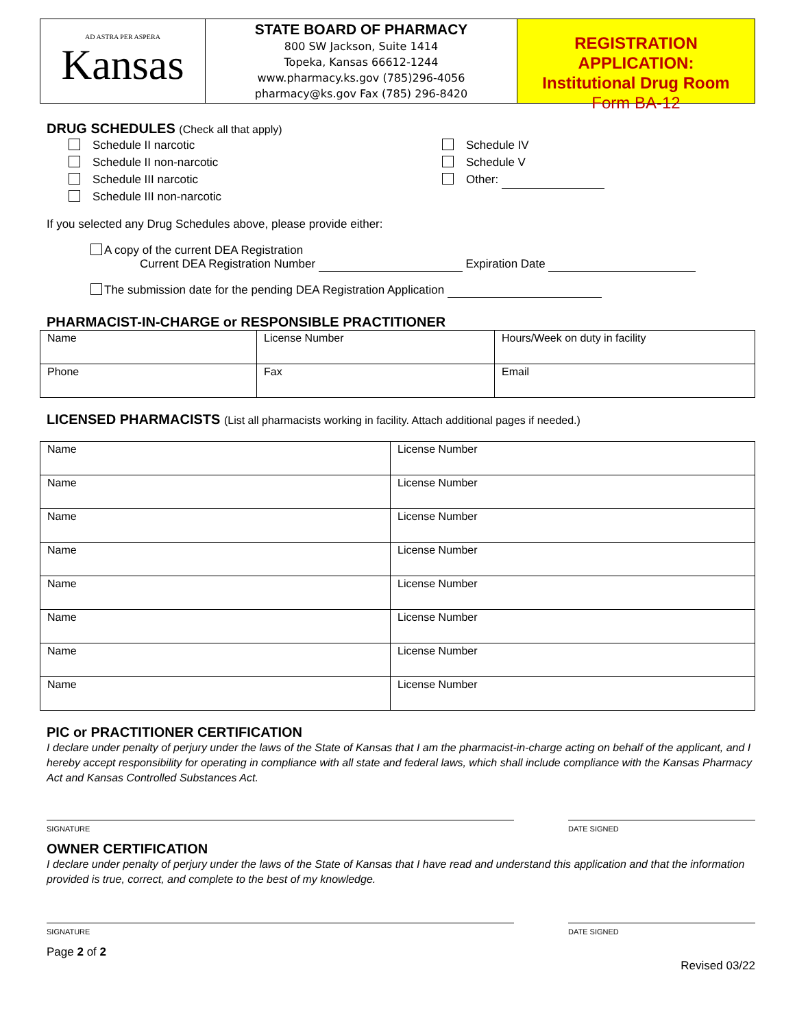AD ASTRA PER ASPERA
Kansas
STATE BOARD OF PHARMACY
800 SW Jackson, Suite 1414
Topeka, Kansas 66612-1244
www.pharmacy.ks.gov (785)296-4056
pharmacy@ks.gov Fax (785) 296-8420
REGISTRATION APPLICATION:
Institutional Drug Room
Form BA-12
DRUG SCHEDULES (Check all that apply)
Schedule II narcotic
Schedule II non-narcotic
Schedule III narcotic
Schedule III non-narcotic
Schedule IV
Schedule V
Other:
If you selected any Drug Schedules above, please provide either:
A copy of the current DEA Registration
Current DEA Registration Number Expiration Date
The submission date for the pending DEA Registration Application
PHARMACIST-IN-CHARGE or RESPONSIBLE PRACTITIONER
| Name | License Number | Hours/Week on duty in facility |
| Phone | Fax | Email |
LICENSED PHARMACISTS (List all pharmacists working in facility. Attach additional pages if needed.)
| Name | License Number |
| Name | License Number |
| Name | License Number |
| Name | License Number |
| Name | License Number |
| Name | License Number |
| Name | License Number |
| Name | License Number |
PIC or PRACTITIONER CERTIFICATION
I declare under penalty of perjury under the laws of the State of Kansas that I am the pharmacist-in-charge acting on behalf of the applicant, and I hereby accept responsibility for operating in compliance with all state and federal laws, which shall include compliance with the Kansas Pharmacy Act and Kansas Controlled Substances Act.
SIGNATURE DATE SIGNED
OWNER CERTIFICATION
I declare under penalty of perjury under the laws of the State of Kansas that I have read and understand this application and that the information provided is true, correct, and complete to the best of my knowledge.
SIGNATURE DATE SIGNED
Page 2 of 2
Revised 03/22